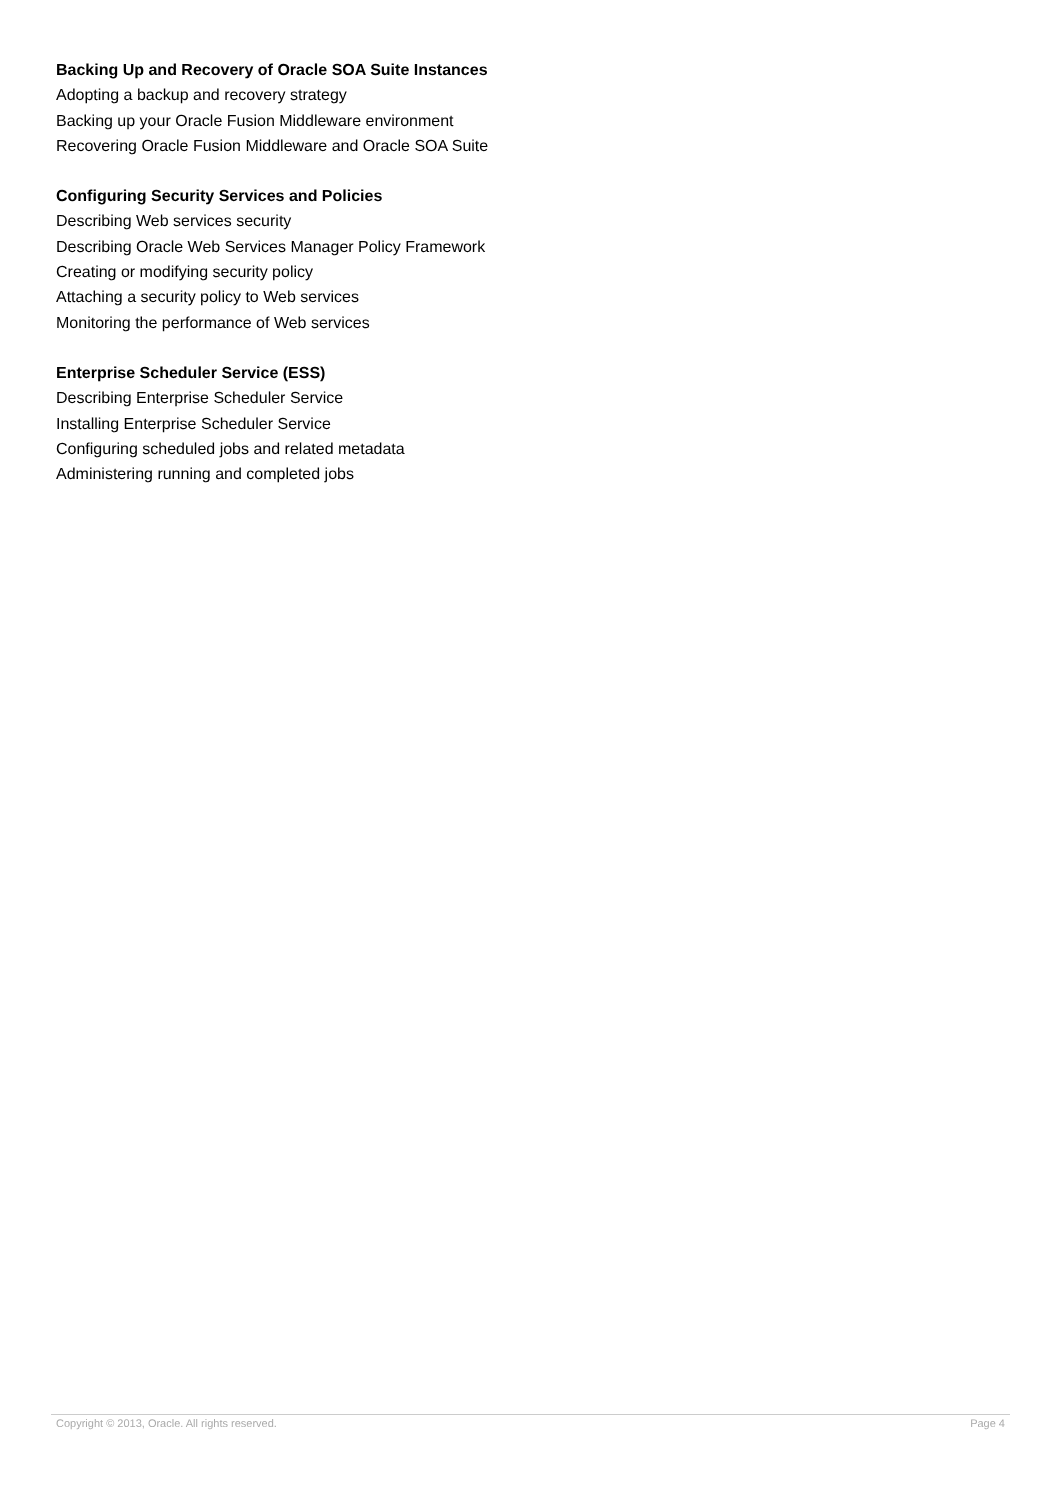Backing Up and Recovery of Oracle SOA Suite Instances
Adopting a backup and recovery strategy
Backing up your Oracle Fusion Middleware environment
Recovering Oracle Fusion Middleware and Oracle SOA Suite
Configuring Security Services and Policies
Describing Web services security
Describing Oracle Web Services Manager Policy Framework
Creating or modifying security policy
Attaching a security policy to Web services
Monitoring the performance of Web services
Enterprise Scheduler Service (ESS)
Describing Enterprise Scheduler Service
Installing Enterprise Scheduler Service
Configuring scheduled jobs and related metadata
Administering running and completed jobs
Copyright © 2013, Oracle. All rights reserved. Page 4